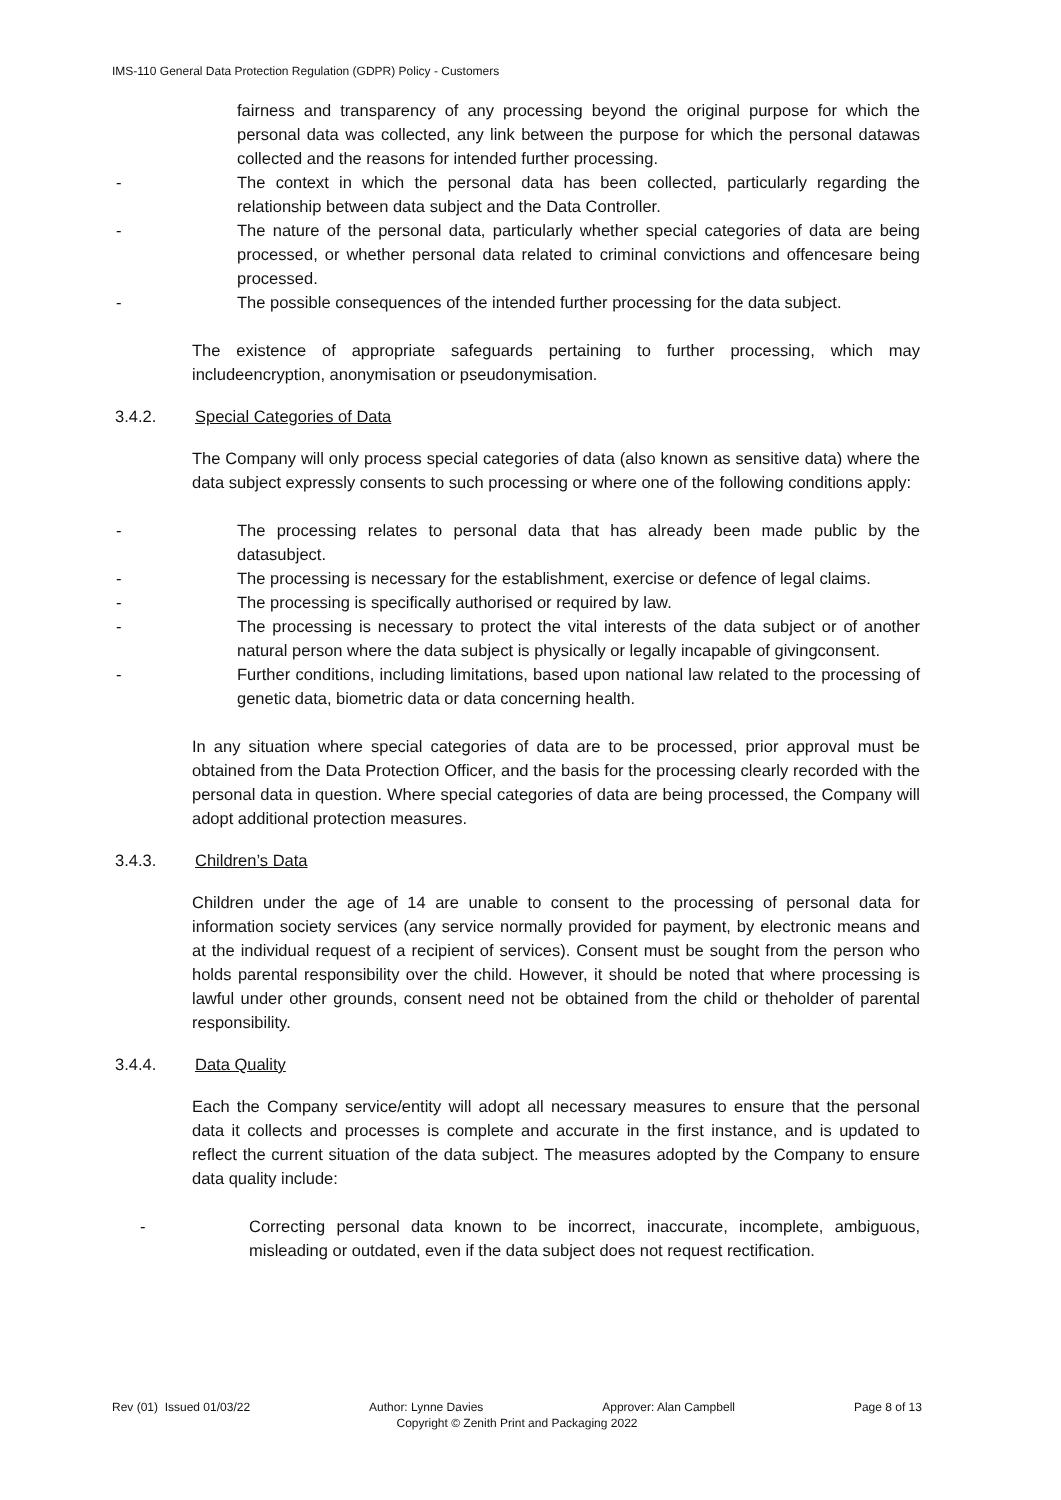IMS-110 General Data Protection Regulation (GDPR) Policy - Customers
fairness and transparency of any processing beyond the original purpose for which the personal data was collected, any link between the purpose for which the personal datawas collected and the reasons for intended further processing.
- The context in which the personal data has been collected, particularly regarding the relationship between data subject and the Data Controller.
- The nature of the personal data, particularly whether special categories of data are being processed, or whether personal data related to criminal convictions and offencesare being processed.
- The possible consequences of the intended further processing for the data subject.
The existence of appropriate safeguards pertaining to further processing, which may includeencryption, anonymisation or pseudonymisation.
3.4.2. Special Categories of Data
The Company will only process special categories of data (also known as sensitive data) where the data subject expressly consents to such processing or where one of the following conditions apply:
- The processing relates to personal data that has already been made public by the datasubject.
- The processing is necessary for the establishment, exercise or defence of legal claims.
- The processing is specifically authorised or required by law.
- The processing is necessary to protect the vital interests of the data subject or of another natural person where the data subject is physically or legally incapable of givingconsent.
- Further conditions, including limitations, based upon national law related to the processing of genetic data, biometric data or data concerning health.
In any situation where special categories of data are to be processed, prior approval must be obtained from the Data Protection Officer, and the basis for the processing clearly recorded with the personal data in question. Where special categories of data are being processed, the Company will adopt additional protection measures.
3.4.3. Children’s Data
Children under the age of 14 are unable to consent to the processing of personal data for information society services (any service normally provided for payment, by electronic means and at the individual request of a recipient of services). Consent must be sought from the person who holds parental responsibility over the child. However, it should be noted that where processing is lawful under other grounds, consent need not be obtained from the child or theholder of parental responsibility.
3.4.4. Data Quality
Each the Company service/entity will adopt all necessary measures to ensure that the personal data it collects and processes is complete and accurate in the first instance, and is updated to reflect the current situation of the data subject. The measures adopted by the Company to ensure data quality include:
- Correcting personal data known to be incorrect, inaccurate, incomplete, ambiguous, misleading or outdated, even if the data subject does not request rectification.
Rev (01) Issued 01/03/22 Author: Lynne Davies Approver: Alan Campbell Page 8 of 13
Copyright © Zenith Print and Packaging 2022